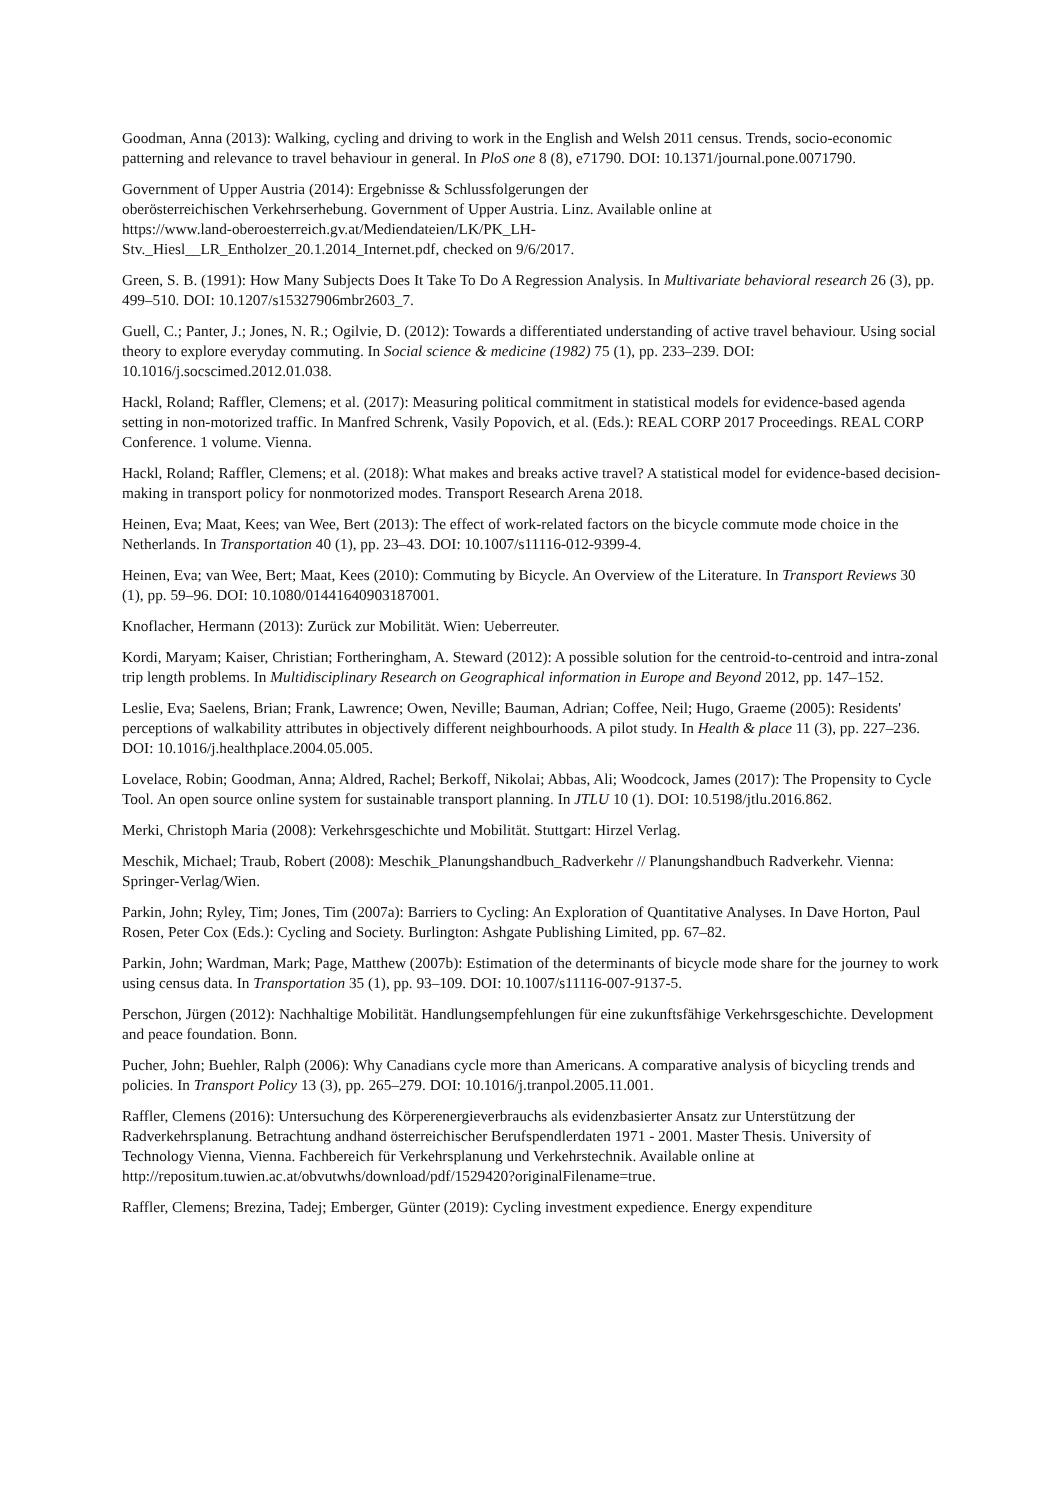Goodman, Anna (2013): Walking, cycling and driving to work in the English and Welsh 2011 census. Trends, socio-economic patterning and relevance to travel behaviour in general. In PloS one 8 (8), e71790. DOI: 10.1371/journal.pone.0071790.
Government of Upper Austria (2014): Ergebnisse & Schlussfolgerungen der
oberösterreichischen Verkehrserhebung. Government of Upper Austria. Linz. Available online at
https://www.land-oberoesterreich.gv.at/Mediendateien/LK/PK_LH-
Stv._Hiesl__LR_Entholzer_20.1.2014_Internet.pdf, checked on 9/6/2017.
Green, S. B. (1991): How Many Subjects Does It Take To Do A Regression Analysis. In Multivariate behavioral research 26 (3), pp. 499–510. DOI: 10.1207/s15327906mbr2603_7.
Guell, C.; Panter, J.; Jones, N. R.; Ogilvie, D. (2012): Towards a differentiated understanding of active travel behaviour. Using social theory to explore everyday commuting. In Social science & medicine (1982) 75 (1), pp. 233–239. DOI: 10.1016/j.socscimed.2012.01.038.
Hackl, Roland; Raffler, Clemens; et al. (2017): Measuring political commitment in statistical models for evidence-based agenda setting in non-motorized traffic. In Manfred Schrenk, Vasily Popovich, et al. (Eds.): REAL CORP 2017 Proceedings. REAL CORP Conference. 1 volume. Vienna.
Hackl, Roland; Raffler, Clemens; et al. (2018): What makes and breaks active travel? A statistical model for evidence-based decision-making in transport policy for nonmotorized modes. Transport Research Arena 2018.
Heinen, Eva; Maat, Kees; van Wee, Bert (2013): The effect of work-related factors on the bicycle commute mode choice in the Netherlands. In Transportation 40 (1), pp. 23–43. DOI: 10.1007/s11116-012-9399-4.
Heinen, Eva; van Wee, Bert; Maat, Kees (2010): Commuting by Bicycle. An Overview of the Literature. In Transport Reviews 30 (1), pp. 59–96. DOI: 10.1080/01441640903187001.
Knoflacher, Hermann (2013): Zurück zur Mobilität. Wien: Ueberreuter.
Kordi, Maryam; Kaiser, Christian; Fortheringham, A. Steward (2012): A possible solution for the centroid-to-centroid and intra-zonal trip length problems. In Multidisciplinary Research on Geographical information in Europe and Beyond 2012, pp. 147–152.
Leslie, Eva; Saelens, Brian; Frank, Lawrence; Owen, Neville; Bauman, Adrian; Coffee, Neil; Hugo, Graeme (2005): Residents' perceptions of walkability attributes in objectively different neighbourhoods. A pilot study. In Health & place 11 (3), pp. 227–236. DOI: 10.1016/j.healthplace.2004.05.005.
Lovelace, Robin; Goodman, Anna; Aldred, Rachel; Berkoff, Nikolai; Abbas, Ali; Woodcock, James (2017): The Propensity to Cycle Tool. An open source online system for sustainable transport planning. In JTLU 10 (1). DOI: 10.5198/jtlu.2016.862.
Merki, Christoph Maria (2008): Verkehrsgeschichte und Mobilität. Stuttgart: Hirzel Verlag.
Meschik, Michael; Traub, Robert (2008): Meschik_Planungshandbuch_Radverkehr // Planungshandbuch Radverkehr. Vienna: Springer-Verlag/Wien.
Parkin, John; Ryley, Tim; Jones, Tim (2007a): Barriers to Cycling: An Exploration of Quantitative Analyses. In Dave Horton, Paul Rosen, Peter Cox (Eds.): Cycling and Society. Burlington: Ashgate Publishing Limited, pp. 67–82.
Parkin, John; Wardman, Mark; Page, Matthew (2007b): Estimation of the determinants of bicycle mode share for the journey to work using census data. In Transportation 35 (1), pp. 93–109. DOI: 10.1007/s11116-007-9137-5.
Perschon, Jürgen (2012): Nachhaltige Mobilität. Handlungsempfehlungen für eine zukunftsfähige Verkehrsgeschichte. Development and peace foundation. Bonn.
Pucher, John; Buehler, Ralph (2006): Why Canadians cycle more than Americans. A comparative analysis of bicycling trends and policies. In Transport Policy 13 (3), pp. 265–279. DOI: 10.1016/j.tranpol.2005.11.001.
Raffler, Clemens (2016): Untersuchung des Körperenergieverbrauchs als evidenzbasierter Ansatz zur Unterstützung der Radverkehrsplanung. Betrachtung andhand österreichischer Berufspendlerdaten 1971 - 2001. Master Thesis. University of Technology Vienna, Vienna. Fachbereich für Verkehrsplanung und Verkehrstechnik. Available online at
http://repositum.tuwien.ac.at/obvutwhs/download/pdf/1529420?originalFilename=true.
Raffler, Clemens; Brezina, Tadej; Emberger, Günter (2019): Cycling investment expedience. Energy expenditure